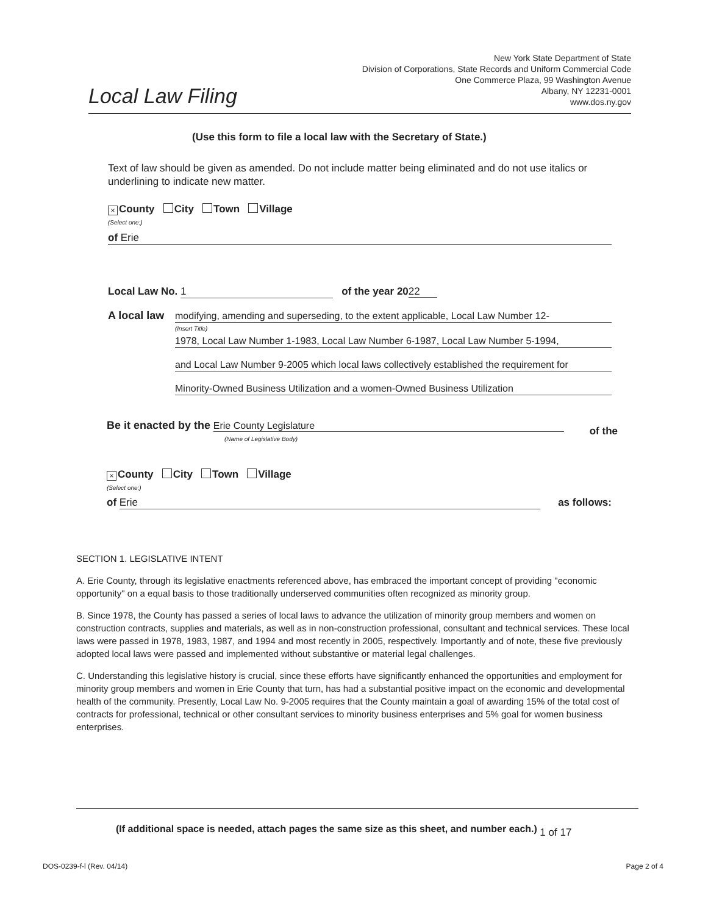Local Law Filing
New York State Department of State
Division of Corporations, State Records and Uniform Commercial Code
One Commerce Plaza, 99 Washington Avenue
Albany, NY 12231-0001
www.dos.ny.gov
(Use this form to file a local law with the Secretary of State.)
Text of law should be given as amended. Do not include matter being eliminated and do not use italics or underlining to indicate new matter.
× County City Town Village
(Select one:)
of Erie
Local Law No. 1 of the year 2022
A local law
modifying, amending and superseding, to the extent applicable, Local Law Number 12-
(Insert Title)
1978, Local Law Number 1-1983, Local Law Number 6-1987, Local Law Number 5-1994,
and Local Law Number 9-2005 which local laws collectively established the requirement for
Minority-Owned Business Utilization and a women-Owned Business Utilization
Be it enacted by the Erie County Legislature of the
(Name of Legislative Body)
× County City Town Village
(Select one:)
of Erie as follows:
SECTION 1. LEGISLATIVE INTENT
A. Erie County, through its legislative enactments referenced above, has embraced the important concept of providing "economic opportunity" on a equal basis to those traditionally underserved communities often recognized as minority group.
B. Since 1978, the County has passed a series of local laws to advance the utilization of minority group members and women on construction contracts, supplies and materials, as well as in non-construction professional, consultant and technical services. These local laws were passed in 1978, 1983, 1987, and 1994 and most recently in 2005, respectively. Importantly and of note, these five previously adopted local laws were passed and implemented without substantive or material legal challenges.
C. Understanding this legislative history is crucial, since these efforts have significantly enhanced the opportunities and employment for minority group members and women in Erie County that turn, has had a substantial positive impact on the economic and developmental health of the community. Presently, Local Law No. 9-2005 requires that the County maintain a goal of awarding 15% of the total cost of contracts for professional, technical or other consultant services to minority business enterprises and 5% goal for women business enterprises.
(If additional space is needed, attach pages the same size as this sheet, and number each.) 1 of 17
DOS-0239-f-l (Rev. 04/14) Page 2 of 4